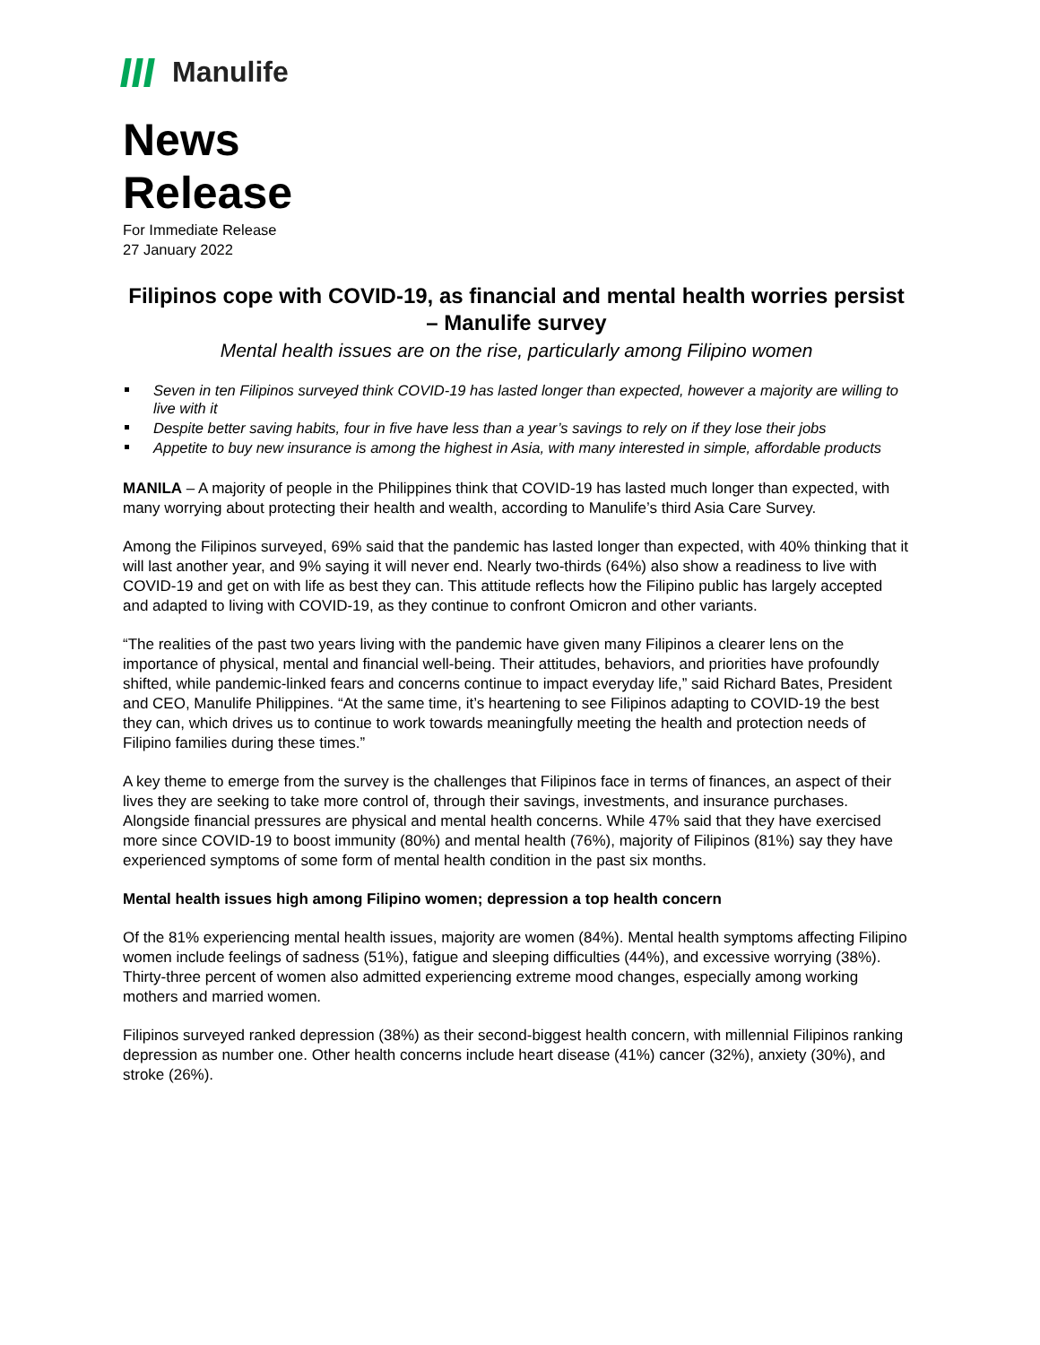Manulife
News
Release
For Immediate Release
27 January 2022
Filipinos cope with COVID-19, as financial and mental health worries persist – Manulife survey
Mental health issues are on the rise, particularly among Filipino women
Seven in ten Filipinos surveyed think COVID-19 has lasted longer than expected, however a majority are willing to live with it
Despite better saving habits, four in five have less than a year’s savings to rely on if they lose their jobs
Appetite to buy new insurance is among the highest in Asia, with many interested in simple, affordable products
MANILA – A majority of people in the Philippines think that COVID-19 has lasted much longer than expected, with many worrying about protecting their health and wealth, according to Manulife’s third Asia Care Survey.
Among the Filipinos surveyed, 69% said that the pandemic has lasted longer than expected, with 40% thinking that it will last another year, and 9% saying it will never end. Nearly two-thirds (64%) also show a readiness to live with COVID-19 and get on with life as best they can. This attitude reflects how the Filipino public has largely accepted and adapted to living with COVID-19, as they continue to confront Omicron and other variants.
“The realities of the past two years living with the pandemic have given many Filipinos a clearer lens on the importance of physical, mental and financial well-being. Their attitudes, behaviors, and priorities have profoundly shifted, while pandemic-linked fears and concerns continue to impact everyday life,” said Richard Bates, President and CEO, Manulife Philippines. “At the same time, it’s heartening to see Filipinos adapting to COVID-19 the best they can, which drives us to continue to work towards meaningfully meeting the health and protection needs of Filipino families during these times.”
A key theme to emerge from the survey is the challenges that Filipinos face in terms of finances, an aspect of their lives they are seeking to take more control of, through their savings, investments, and insurance purchases. Alongside financial pressures are physical and mental health concerns. While 47% said that they have exercised more since COVID-19 to boost immunity (80%) and mental health (76%), majority of Filipinos (81%) say they have experienced symptoms of some form of mental health condition in the past six months.
Mental health issues high among Filipino women; depression a top health concern
Of the 81% experiencing mental health issues, majority are women (84%). Mental health symptoms affecting Filipino women include feelings of sadness (51%), fatigue and sleeping difficulties (44%), and excessive worrying (38%). Thirty-three percent of women also admitted experiencing extreme mood changes, especially among working mothers and married women.
Filipinos surveyed ranked depression (38%) as their second-biggest health concern, with millennial Filipinos ranking depression as number one. Other health concerns include heart disease (41%) cancer (32%), anxiety (30%), and stroke (26%).